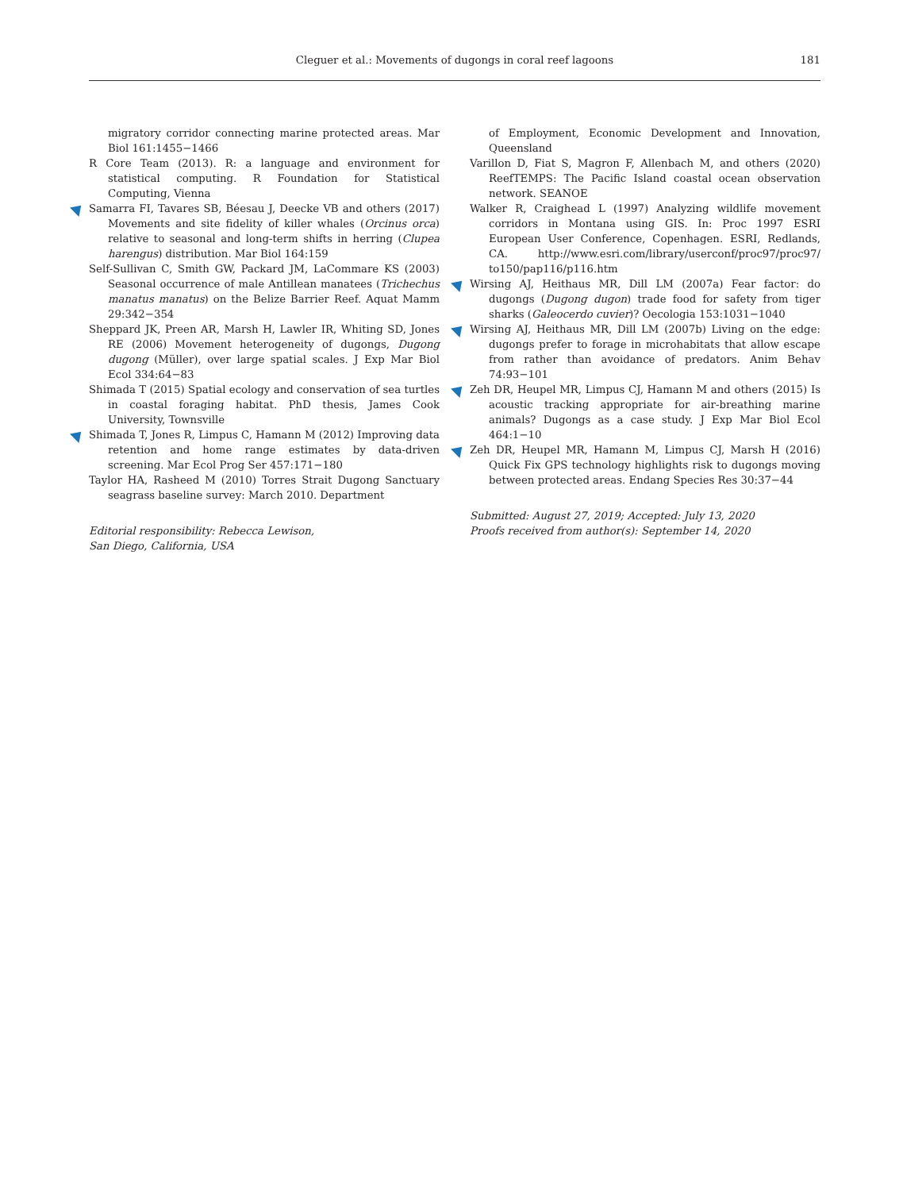Cleguer et al.: Movements of dugongs in coral reef lagoons
181
migratory corridor connecting marine protected areas. Mar Biol 161:1455−1466
R Core Team (2013). R: a language and environment for statistical computing. R Foundation for Statistical Computing, Vienna
Samarra FI, Tavares SB, Béesau J, Deecke VB and others (2017) Movements and site fidelity of killer whales (Orcinus orca) relative to seasonal and long-term shifts in herring (Clupea harengus) distribution. Mar Biol 164:159
Self-Sullivan C, Smith GW, Packard JM, LaCommare KS (2003) Seasonal occurrence of male Antillean manatees (Trichechus manatus manatus) on the Belize Barrier Reef. Aquat Mamm 29:342−354
Sheppard JK, Preen AR, Marsh H, Lawler IR, Whiting SD, Jones RE (2006) Movement heterogeneity of dugongs, Dugong dugong (Müller), over large spatial scales. J Exp Mar Biol Ecol 334:64−83
Shimada T (2015) Spatial ecology and conservation of sea turtles in coastal foraging habitat. PhD thesis, James Cook University, Townsville
Shimada T, Jones R, Limpus C, Hamann M (2012) Improving data retention and home range estimates by data-driven screening. Mar Ecol Prog Ser 457:171−180
Taylor HA, Rasheed M (2010) Torres Strait Dugong Sanctuary seagrass baseline survey: March 2010. Department
Editorial responsibility: Rebecca Lewison,
San Diego, California, USA
of Employment, Economic Development and Innovation, Queensland
Varillon D, Fiat S, Magron F, Allenbach M, and others (2020) ReefTEMPS: The Pacific Island coastal ocean observation network. SEANOE
Walker R, Craighead L (1997) Analyzing wildlife movement corridors in Montana using GIS. In: Proc 1997 ESRI European User Conference, Copenhagen. ESRI, Redlands, CA. http://www.esri.com/library/userconf/proc97/proc97/ to150/pap116/p116.htm
Wirsing AJ, Heithaus MR, Dill LM (2007a) Fear factor: do dugongs (Dugong dugon) trade food for safety from tiger sharks (Galeocerdo cuvier)? Oecologia 153:1031−1040
Wirsing AJ, Heithaus MR, Dill LM (2007b) Living on the edge: dugongs prefer to forage in microhabitats that allow escape from rather than avoidance of predators. Anim Behav 74:93−101
Zeh DR, Heupel MR, Limpus CJ, Hamann M and others (2015) Is acoustic tracking appropriate for air-breathing marine animals? Dugongs as a case study. J Exp Mar Biol Ecol 464:1−10
Zeh DR, Heupel MR, Hamann M, Limpus CJ, Marsh H (2016) Quick Fix GPS technology highlights risk to dugongs moving between protected areas. Endang Species Res 30:37−44
Submitted: August 27, 2019; Accepted: July 13, 2020
Proofs received from author(s): September 14, 2020